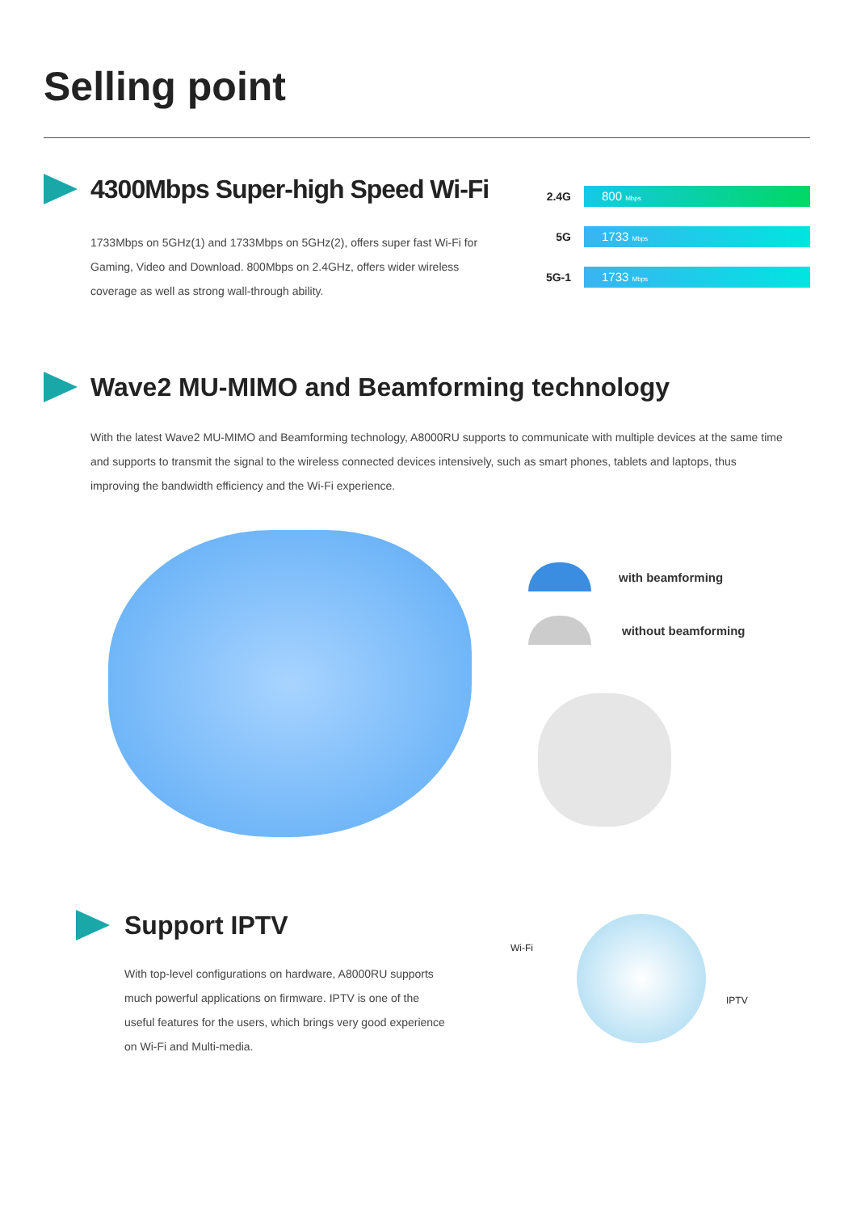Selling point
4300Mbps Super-high Speed Wi-Fi
1733Mbps on 5GHz(1) and 1733Mbps on 5GHz(2), offers super fast Wi-Fi for Gaming, Video and Download. 800Mbps on 2.4GHz, offers wider wireless coverage as well as strong wall-through ability.
2.4G 800 Mbps
5G 1733 Mbps
5G-1 1733 Mbps
Wave2 MU-MIMO and Beamforming technology
With the latest Wave2 MU-MIMO and Beamforming technology, A8000RU supports to communicate with multiple devices at the same time and supports to transmit the signal to the wireless connected devices intensively, such as smart phones, tablets and laptops, thus improving the bandwidth efficiency and the Wi-Fi experience.
with beamforming
without beamforming
Support IPTV
With top-level configurations on hardware, A8000RU supports much powerful applications on firmware. IPTV is one of the useful features for the users, which brings very good experience on Wi-Fi and Multi-media.
Wi-Fi
IPTV